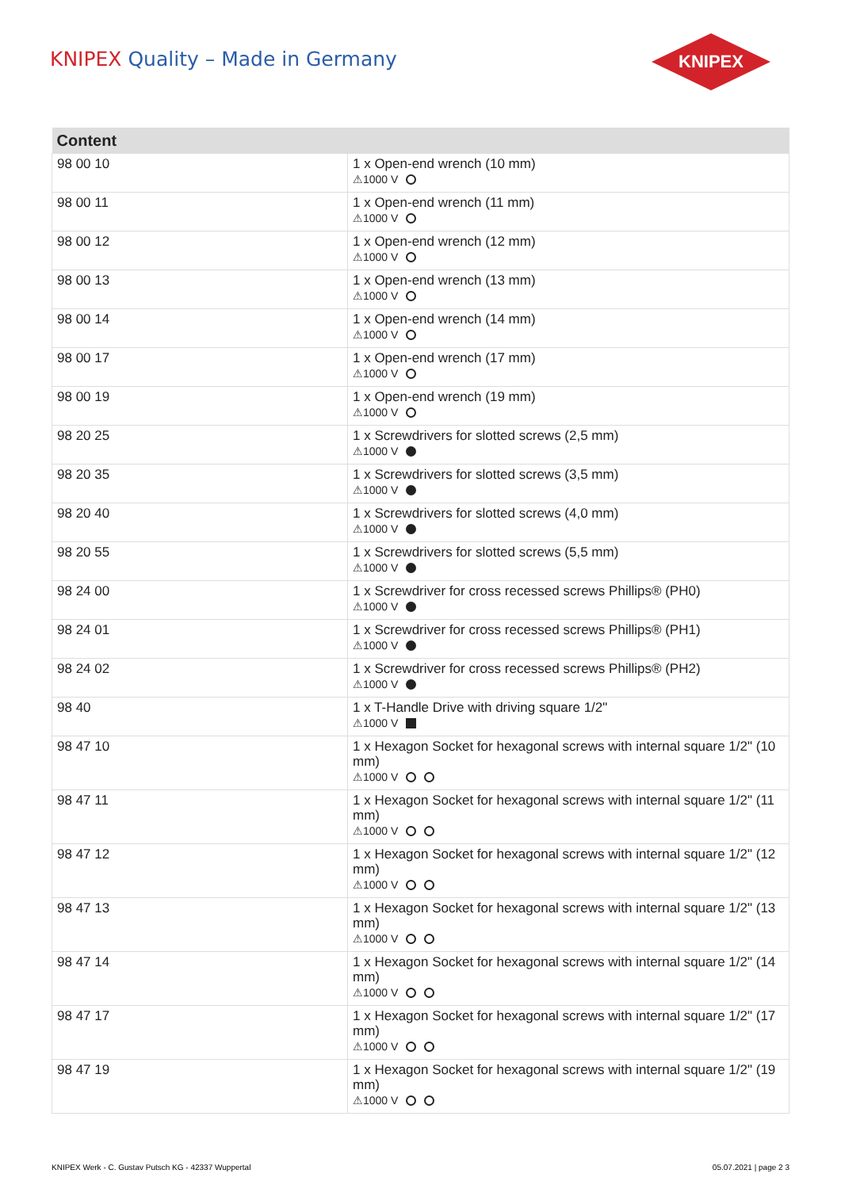KNIPEX Quality – Made in Germany
KNIPEX
| Content | |
| --- | --- |
| 98 00 10 | 1 x Open-end wrench (10 mm) ⚠1000 V |
| 98 00 11 | 1 x Open-end wrench (11 mm) ⚠1000 V |
| 98 00 12 | 1 x Open-end wrench (12 mm) ⚠1000 V |
| 98 00 13 | 1 x Open-end wrench (13 mm) ⚠1000 V |
| 98 00 14 | 1 x Open-end wrench (14 mm) ⚠1000 V |
| 98 00 17 | 1 x Open-end wrench (17 mm) ⚠1000 V |
| 98 00 19 | 1 x Open-end wrench (19 mm) ⚠1000 V |
| 98 20 25 | 1 x Screwdrivers for slotted screws (2,5 mm) ⚠1000 V |
| 98 20 35 | 1 x Screwdrivers for slotted screws (3,5 mm) ⚠1000 V |
| 98 20 40 | 1 x Screwdrivers for slotted screws (4,0 mm) ⚠1000 V |
| 98 20 55 | 1 x Screwdrivers for slotted screws (5,5 mm) ⚠1000 V |
| 98 24 00 | 1 x Screwdriver for cross recessed screws Phillips® (PH0) ⚠1000 V |
| 98 24 01 | 1 x Screwdriver for cross recessed screws Phillips® (PH1) ⚠1000 V |
| 98 24 02 | 1 x Screwdriver for cross recessed screws Phillips® (PH2) ⚠1000 V |
| 98 40 | 1 x T-Handle Drive with driving square 1/2" ⚠1000 V |
| 98 47 10 | 1 x Hexagon Socket for hexagonal screws with internal square 1/2" (10 mm) ⚠1000 V |
| 98 47 11 | 1 x Hexagon Socket for hexagonal screws with internal square 1/2" (11 mm) ⚠1000 V |
| 98 47 12 | 1 x Hexagon Socket for hexagonal screws with internal square 1/2" (12 mm) ⚠1000 V |
| 98 47 13 | 1 x Hexagon Socket for hexagonal screws with internal square 1/2" (13 mm) ⚠1000 V |
| 98 47 14 | 1 x Hexagon Socket for hexagonal screws with internal square 1/2" (14 mm) ⚠1000 V |
| 98 47 17 | 1 x Hexagon Socket for hexagonal screws with internal square 1/2" (17 mm) ⚠1000 V |
| 98 47 19 | 1 x Hexagon Socket for hexagonal screws with internal square 1/2" (19 mm) ⚠1000 V |
KNIPEX Werk - C. Gustav Putsch KG - 42337 Wuppertal 05.07.2021 | page 2 3